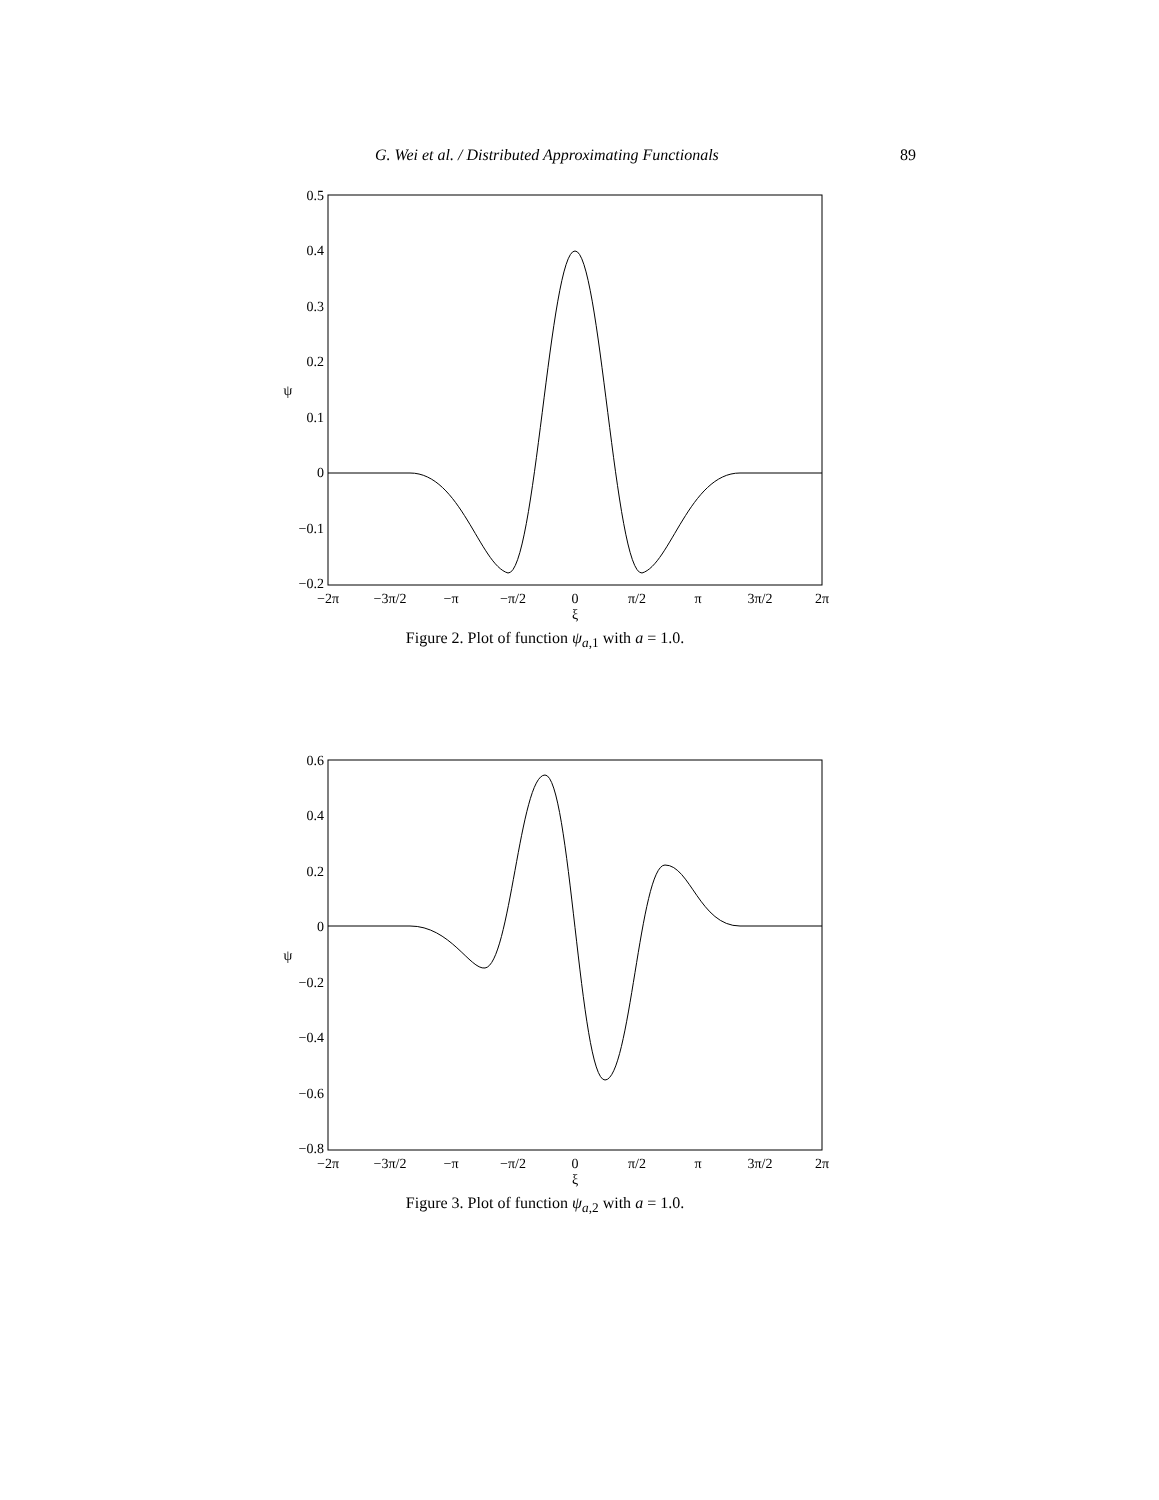G. Wei et al. / Distributed Approximating Functionals 89
0.5
0.4
0.3
0.2
0.1
0
−0.1
−0.2
−2π
−3π/2
−π
−π/2
0
π/2
π
3π/2
2π
ξ
ψ
Figure 2. Plot of function ψ<sub>a,1</sub> with a = 1.0.
0.6
0.4
0.2
0
−0.2
−0.4
−0.6
−0.8
−2π
−3π/2
−π
−π/2
0
π/2
π
3π/2
2π
ξ
ψ
Figure 3. Plot of function ψ<sub>a,2</sub> with a = 1.0.